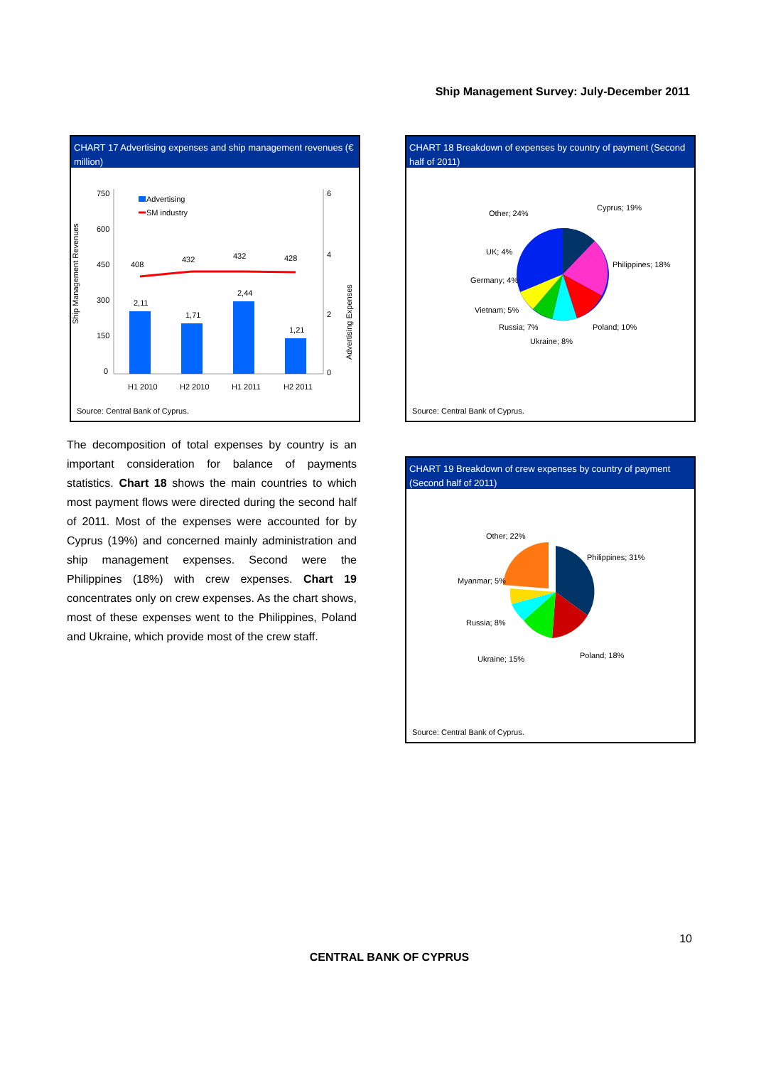Ship Management Survey: July-December 2011
CHART 17 Advertising expenses and ship management revenues (€ million)
Ship Management Revenues
Advertising Expenses
750
600
450
300
150
0
6
4
2
0
Advertising
SM industry
408
432
432
428
2,11
1,71
2,44
1,21
H1 2010
H2 2010
H1 2011
H2 2011
Source: Central Bank of Cyprus.
CHART 18 Breakdown of expenses by country of payment (Second half of 2011)
Cyprus; 19%
Philippines; 18%
Poland; 10%
Ukraine; 8%
Russia; 7%
Vietnam; 5%
Germany; 4%
UK; 4%
Other; 24%
Source: Central Bank of Cyprus.
CHART 19 Breakdown of crew expenses by country of payment (Second half of 2011)
Philippines; 31%
Poland; 18%
Ukraine; 15%
Russia; 8%
Myanmar; 5%
Other; 22%
Source: Central Bank of Cyprus.
The decomposition of total expenses by country is an important consideration for balance of payments statistics. Chart 18 shows the main countries to which most payment flows were directed during the second half of 2011. Most of the expenses were accounted for by Cyprus (19%) and concerned mainly administration and ship management expenses. Second were the Philippines (18%) with crew expenses. Chart 19 concentrates only on crew expenses. As the chart shows, most of these expenses went to the Philippines, Poland and Ukraine, which provide most of the crew staff.
10
CENTRAL BANK OF CYPRUS